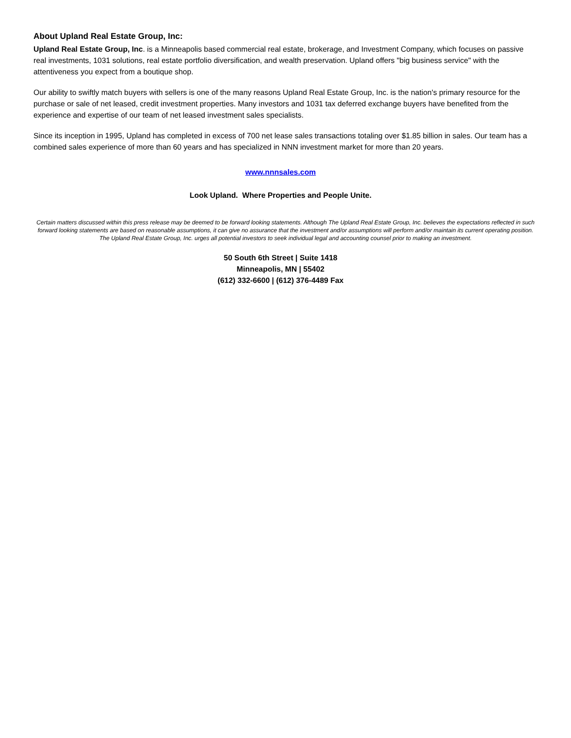About Upland Real Estate Group, Inc:
Upland Real Estate Group, Inc. is a Minneapolis based commercial real estate, brokerage, and Investment Company, which focuses on passive real investments, 1031 solutions, real estate portfolio diversification, and wealth preservation. Upland offers "big business service" with the attentiveness you expect from a boutique shop.
Our ability to swiftly match buyers with sellers is one of the many reasons Upland Real Estate Group, Inc. is the nation's primary resource for the purchase or sale of net leased, credit investment properties. Many investors and 1031 tax deferred exchange buyers have benefited from the experience and expertise of our team of net leased investment sales specialists.
Since its inception in 1995, Upland has completed in excess of 700 net lease sales transactions totaling over $1.85 billion in sales. Our team has a combined sales experience of more than 60 years and has specialized in NNN investment market for more than 20 years.
www.nnnsales.com
Look Upland. Where Properties and People Unite.
Certain matters discussed within this press release may be deemed to be forward looking statements. Although The Upland Real Estate Group, Inc. believes the expectations reflected in such forward looking statements are based on reasonable assumptions, it can give no assurance that the investment and/or assumptions will perform and/or maintain its current operating position. The Upland Real Estate Group, Inc. urges all potential investors to seek individual legal and accounting counsel prior to making an investment.
50 South 6th Street | Suite 1418
Minneapolis, MN | 55402
(612) 332-6600 | (612) 376-4489 Fax